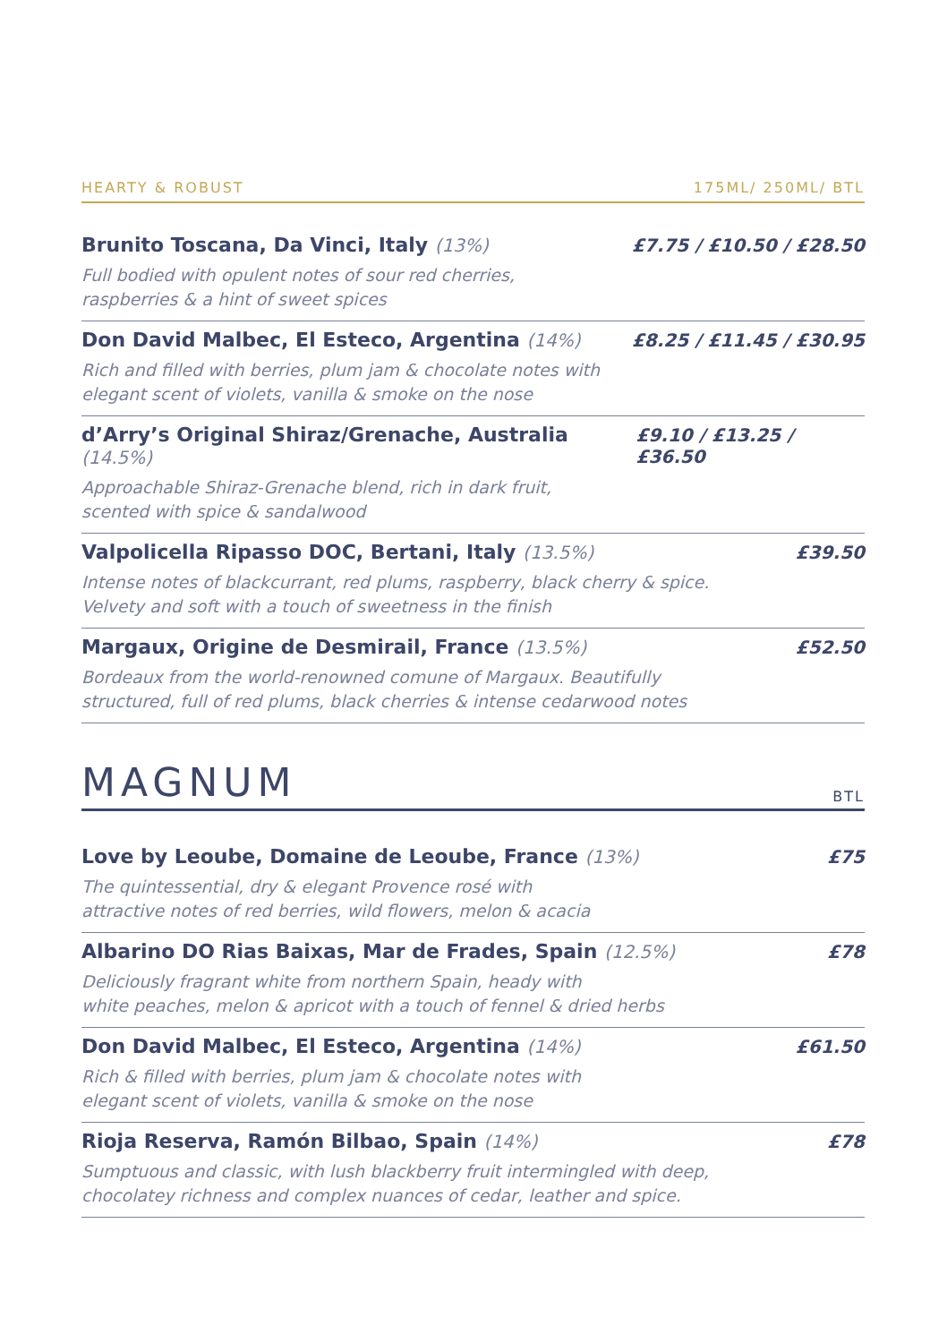HEARTY & ROBUST 175ML/ 250ML/ BTL
Brunito Toscana, Da Vinci, Italy (13%) £7.75 / £10.50 / £28.50
Full bodied with opulent notes of sour red cherries,
raspberries & a hint of sweet spices
Don David Malbec, El Esteco, Argentina (14%) £8.25 / £11.45 / £30.95
Rich and filled with berries, plum jam & chocolate notes with
elegant scent of violets, vanilla & smoke on the nose
d’Arry’s Original Shiraz/Grenache, Australia (14.5%) £9.10 / £13.25 / £36.50
Approachable Shiraz-Grenache blend, rich in dark fruit,
scented with spice & sandalwood
Valpolicella Ripasso DOC, Bertani, Italy (13.5%) £39.50
Intense notes of blackcurrant, red plums, raspberry, black cherry & spice.
Velvety and soft with a touch of sweetness in the finish
Margaux, Origine de Desmirail, France (13.5%) £52.50
Bordeaux from the world-renowned comune of Margaux. Beautifully
structured, full of red plums, black cherries & intense cedarwood notes
MAGNUM
BTL
Love by Leoube, Domaine de Leoube, France (13%) £75
The quintessential, dry & elegant Provence rosé with
attractive notes of red berries, wild flowers, melon & acacia
Albarino DO Rias Baixas, Mar de Frades, Spain (12.5%) £78
Deliciously fragrant white from northern Spain, heady with
white peaches, melon & apricot with a touch of fennel & dried herbs
Don David Malbec, El Esteco, Argentina (14%) £61.50
Rich & filled with berries, plum jam & chocolate notes with
elegant scent of violets, vanilla & smoke on the nose
Rioja Reserva, Ramón Bilbao, Spain (14%) £78
Sumptuous and classic, with lush blackberry fruit intermingled with deep,
chocolatey richness and complex nuances of cedar, leather and spice.